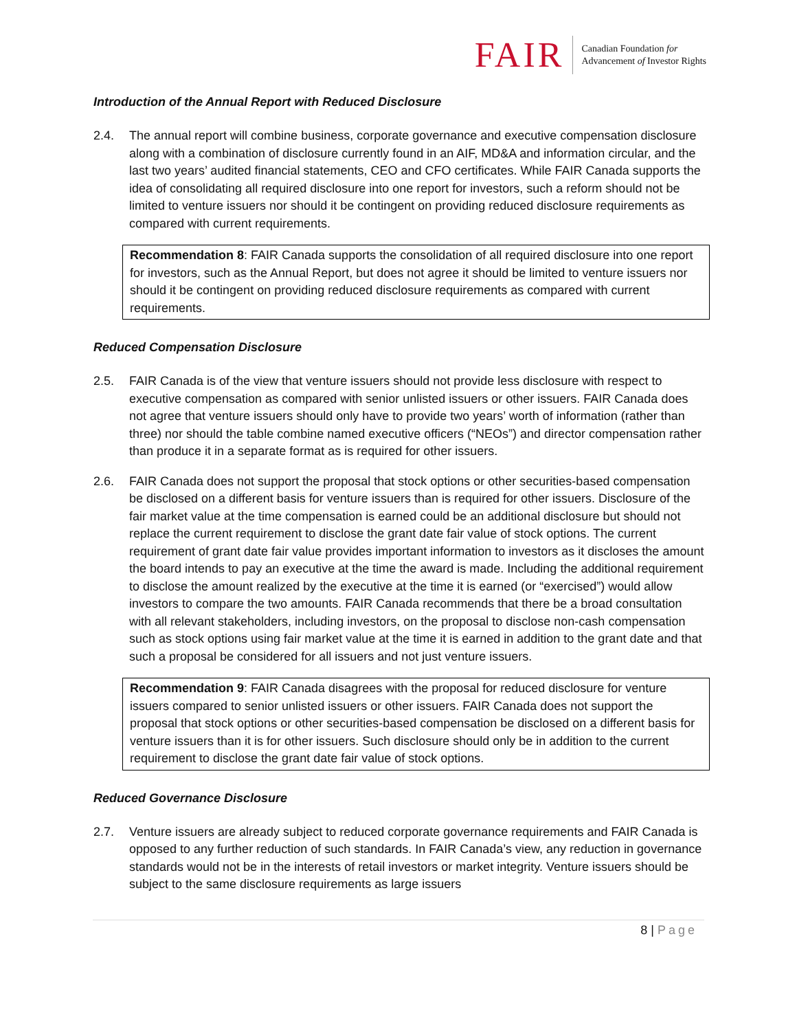FAIR
Canadian Foundation for
Advancement of Investor Rights
Introduction of the Annual Report with Reduced Disclosure
2.4. The annual report will combine business, corporate governance and executive compensation disclosure along with a combination of disclosure currently found in an AIF, MD&A and information circular, and the last two years’ audited financial statements, CEO and CFO certificates. While FAIR Canada supports the idea of consolidating all required disclosure into one report for investors, such a reform should not be limited to venture issuers nor should it be contingent on providing reduced disclosure requirements as compared with current requirements.
Recommendation 8: FAIR Canada supports the consolidation of all required disclosure into one report for investors, such as the Annual Report, but does not agree it should be limited to venture issuers nor should it be contingent on providing reduced disclosure requirements as compared with current requirements.
Reduced Compensation Disclosure
2.5. FAIR Canada is of the view that venture issuers should not provide less disclosure with respect to executive compensation as compared with senior unlisted issuers or other issuers. FAIR Canada does not agree that venture issuers should only have to provide two years’ worth of information (rather than three) nor should the table combine named executive officers (“NEOs”) and director compensation rather than produce it in a separate format as is required for other issuers.
2.6. FAIR Canada does not support the proposal that stock options or other securities-based compensation be disclosed on a different basis for venture issuers than is required for other issuers. Disclosure of the fair market value at the time compensation is earned could be an additional disclosure but should not replace the current requirement to disclose the grant date fair value of stock options. The current requirement of grant date fair value provides important information to investors as it discloses the amount the board intends to pay an executive at the time the award is made. Including the additional requirement to disclose the amount realized by the executive at the time it is earned (or “exercised”) would allow investors to compare the two amounts. FAIR Canada recommends that there be a broad consultation with all relevant stakeholders, including investors, on the proposal to disclose non-cash compensation such as stock options using fair market value at the time it is earned in addition to the grant date and that such a proposal be considered for all issuers and not just venture issuers.
Recommendation 9: FAIR Canada disagrees with the proposal for reduced disclosure for venture issuers compared to senior unlisted issuers or other issuers. FAIR Canada does not support the proposal that stock options or other securities-based compensation be disclosed on a different basis for venture issuers than it is for other issuers. Such disclosure should only be in addition to the current requirement to disclose the grant date fair value of stock options.
Reduced Governance Disclosure
2.7. Venture issuers are already subject to reduced corporate governance requirements and FAIR Canada is opposed to any further reduction of such standards. In FAIR Canada’s view, any reduction in governance standards would not be in the interests of retail investors or market integrity. Venture issuers should be subject to the same disclosure requirements as large issuers
8 | Page